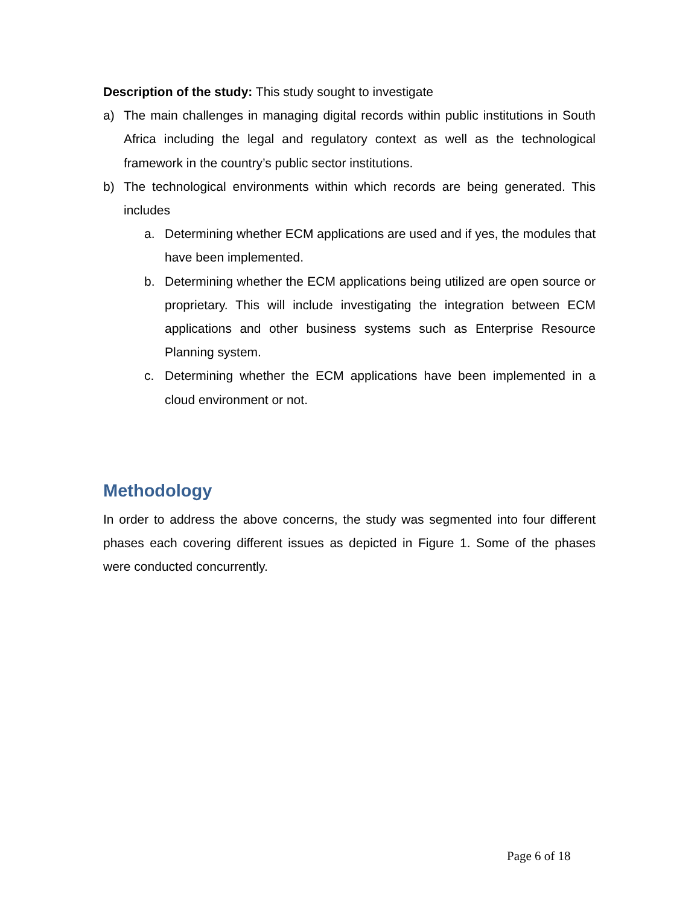Description of the study: This study sought to investigate
a) The main challenges in managing digital records within public institutions in South Africa including the legal and regulatory context as well as the technological framework in the country’s public sector institutions.
b) The technological environments within which records are being generated. This includes
a. Determining whether ECM applications are used and if yes, the modules that have been implemented.
b. Determining whether the ECM applications being utilized are open source or proprietary. This will include investigating the integration between ECM applications and other business systems such as Enterprise Resource Planning system.
c. Determining whether the ECM applications have been implemented in a cloud environment or not.
Methodology
In order to address the above concerns, the study was segmented into four different phases each covering different issues as depicted in Figure 1. Some of the phases were conducted concurrently.
Page 6 of 18